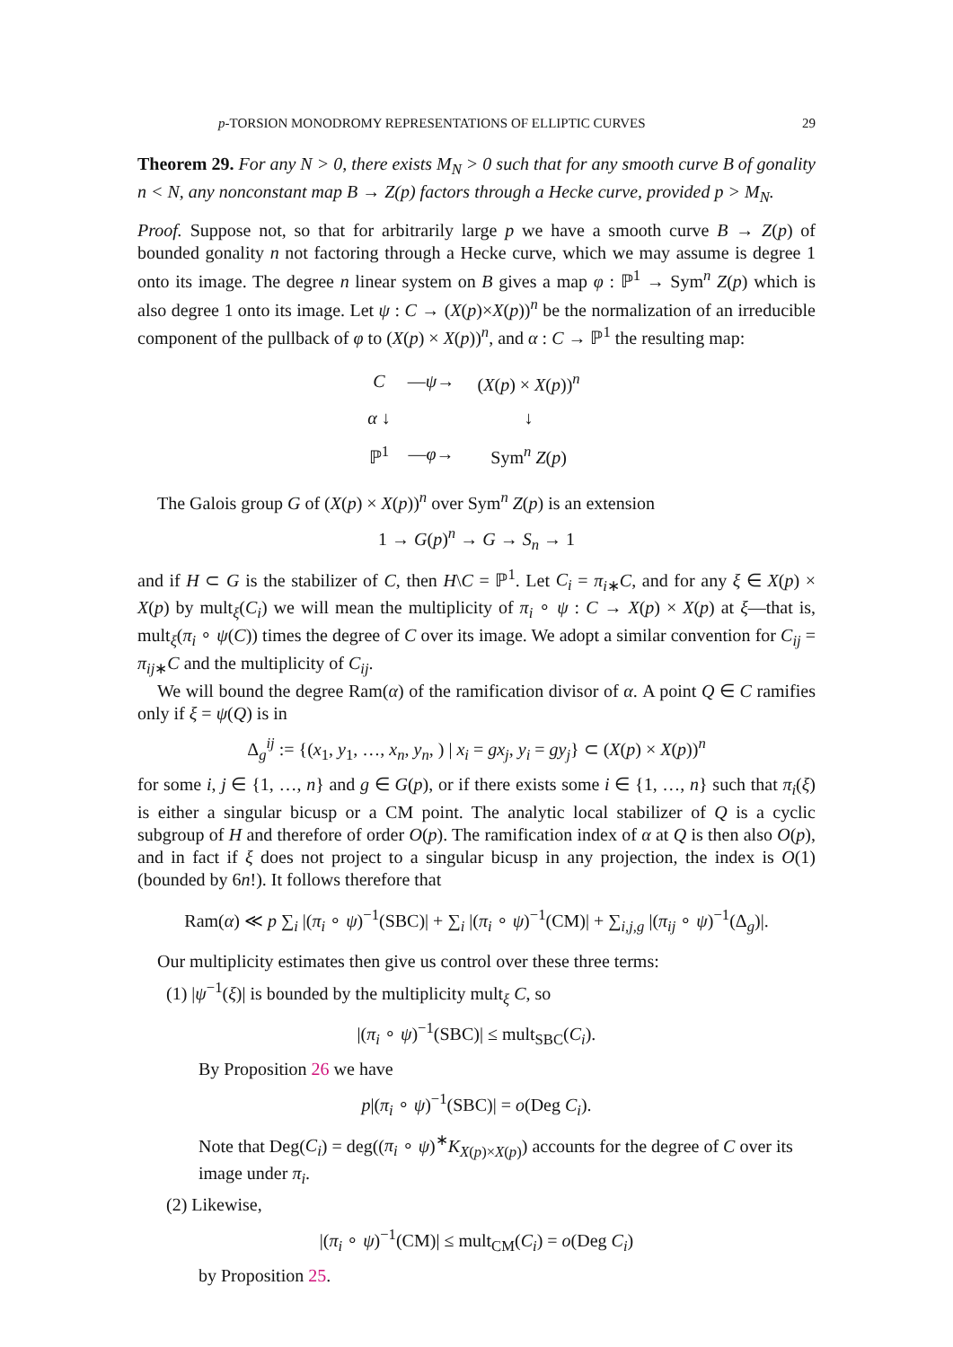p-TORSION MONODROMY REPRESENTATIONS OF ELLIPTIC CURVES 29
Theorem 29. For any N > 0, there exists M<sub>N</sub> > 0 such that for any smooth curve B of gonality n < N, any nonconstant map B → Z(p) factors through a Hecke curve, provided p > M<sub>N</sub>.
Proof. Suppose not, so that for arbitrarily large p we have a smooth curve B → Z(p) of bounded gonality n not factoring through a Hecke curve, which we may assume is degree 1 onto its image. The degree n linear system on B gives a map φ : ℙ<sup>1</sup> → Sym<sup>n</sup> Z(p) which is also degree 1 onto its image. Let ψ : C → (X(p)×X(p))<sup>n</sup> be the normalization of an irreducible component of the pullback of φ to (X(p) × X(p))<sup>n</sup>, and α : C → ℙ<sup>1</sup> the resulting map:
| C | — ψ → | ( X ( p ) × X ( p ))<sup>n</sup> |
| α ↓ | | ↓ |
| ℙ<sup>1</sup> | — φ → | Sym<sup>n</sup> Z ( p ) |
The Galois group G of (X(p) × X(p))<sup>n</sup> over Sym<sup>n</sup> Z(p) is an extension
1 → G(p)<sup>n</sup> → G → S<sub>n</sub> → 1
and if H ⊂ G is the stabilizer of C, then H\C = ℙ<sup>1</sup>. Let C<sub>i</sub> = π<sub>i∗</sub>C, and for any ξ ∈ X(p) × X(p) by mult<sub>ξ</sub>(C<sub>i</sub>) we will mean the multiplicity of π<sub>i</sub> ∘ ψ : C → X(p) × X(p) at ξ—that is, mult<sub>ξ</sub>(π<sub>i</sub> ∘ ψ(C)) times the degree of C over its image. We adopt a similar convention for C<sub>ij</sub> = π<sub>ij∗</sub>C and the multiplicity of C<sub>ij</sub>.
We will bound the degree Ram(α) of the ramification divisor of α. A point Q ∈ C ramifies only if ξ = ψ(Q) is in
Δ<sub>g</sub><sup>ij</sup> := {(x<sub>1</sub>, y<sub>1</sub>, …, x<sub>n</sub>, y<sub>n</sub>, ) | x<sub>i</sub> = gx<sub>j</sub>, y<sub>i</sub> = gy<sub>j</sub>} ⊂ (X(p) × X(p))<sup>n</sup>
for some i, j ∈ {1, …, n} and g ∈ G(p), or if there exists some i ∈ {1, …, n} such that π<sub>i</sub>(ξ) is either a singular bicusp or a CM point. The analytic local stabilizer of Q is a cyclic subgroup of H and therefore of order O(p). The ramification index of α at Q is then also O(p), and in fact if ξ does not project to a singular bicusp in any projection, the index is O(1) (bounded by 6n!). It follows therefore that
Ram(α) ≪ p ∑<sub>i</sub> |(π<sub>i</sub> ∘ ψ)<sup>−1</sup>(SBC)| + ∑<sub>i</sub> |(π<sub>i</sub> ∘ ψ)<sup>−1</sup>(CM)| + ∑<sub>i,j,g</sub> |(π<sub>ij</sub> ∘ ψ)<sup>−1</sup>(Δ<sub>g</sub>)|.
Our multiplicity estimates then give us control over these three terms:
(1) |ψ<sup>−1</sup>(ξ)| is bounded by the multiplicity mult<sub>ξ</sub> C, so
|(π<sub>i</sub> ∘ ψ)<sup>−1</sup>(SBC)| ≤ mult<sub>SBC</sub>(C<sub>i</sub>).
By Proposition 26 we have
p|(π<sub>i</sub> ∘ ψ)<sup>−1</sup>(SBC)| = o(Deg C<sub>i</sub>).
Note that Deg(C<sub>i</sub>) = deg((π<sub>i</sub> ∘ ψ)<sup>∗</sup>K<sub>X(p)×X(p)</sub>) accounts for the degree of C over its image under π<sub>i</sub>.
(2) Likewise,
|(π<sub>i</sub> ∘ ψ)<sup>−1</sup>(CM)| ≤ mult<sub>CM</sub>(C<sub>i</sub>) = o(Deg C<sub>i</sub>)
by Proposition 25.